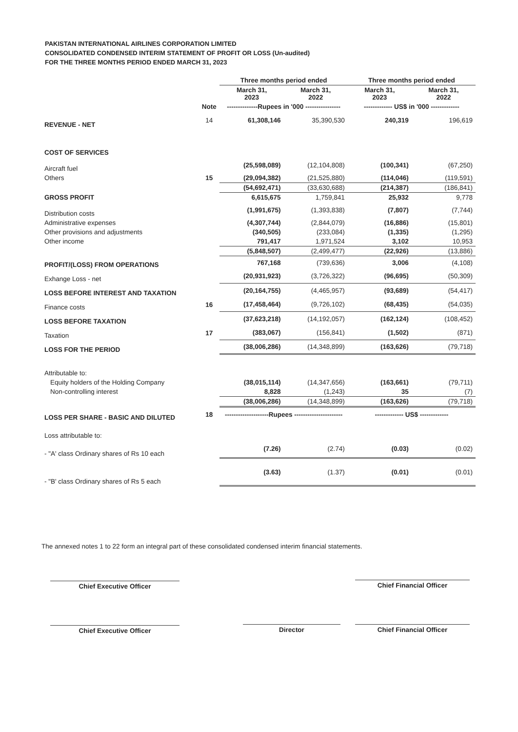PAKISTAN INTERNATIONAL AIRLINES CORPORATION LIMITED
CONSOLIDATED CONDENSED INTERIM STATEMENT OF PROFIT OR LOSS (Un-audited)
FOR THE THREE MONTHS PERIOD ENDED MARCH 31, 2023
| | | Three months period ended | | Three months period ended | |
| --- | --- | --- | --- | --- | --- |
| | | March 31, 2023 | March 31, 2022 | March 31, 2023 | March 31, 2022 |
| | Note | --------------Rupees in '000 ---------------- | | ------------- US$ in '000 ------------- | |
| REVENUE - NET | 14 | 61,308,146 | 35,390,530 | 240,319 | 196,619 |
| COST OF SERVICES | | | | | |
| Aircraft fuel | | (25,598,089) | (12,104,808) | (100,341) | (67,250) |
| Others | 15 | (29,094,382) | (21,525,880) | (114,046) | (119,591) |
| | | (54,692,471) | (33,630,688) | (214,387) | (186,841) |
| GROSS PROFIT | | 6,615,675 | 1,759,841 | 25,932 | 9,778 |
| Distribution costs | | (1,991,675) | (1,393,838) | (7,807) | (7,744) |
| Administrative expenses | | (4,307,744) | (2,844,079) | (16,886) | (15,801) |
| Other provisions and adjustments | | (340,505) | (233,084) | (1,335) | (1,295) |
| Other income | | 791,417 | 1,971,524 | 3,102 | 10,953 |
| | | (5,848,507) | (2,499,477) | (22,926) | (13,886) |
| PROFIT/(LOSS) FROM OPERATIONS | | 767,168 | (739,636) | 3,006 | (4,108) |
| Exhange Loss - net | | (20,931,923) | (3,726,322) | (96,695) | (50,309) |
| LOSS BEFORE INTEREST AND TAXATION | | (20,164,755) | (4,465,957) | (93,689) | (54,417) |
| Finance costs | 16 | (17,458,464) | (9,726,102) | (68,435) | (54,035) |
| LOSS BEFORE TAXATION | | (37,623,218) | (14,192,057) | (162,124) | (108,452) |
| Taxation | 17 | (383,067) | (156,841) | (1,502) | (871) |
| LOSS FOR THE PERIOD | | (38,006,286) | (14,348,899) | (163,626) | (79,718) |
| Attributable to: | | | | | |
| Equity holders of the Holding Company | | (38,015,114) | (14,347,656) | (163,661) | (79,711) |
| Non-controlling interest | | 8,828 | (1,243) | 35 | (7) |
| | | (38,006,286) | (14,348,899) | (163,626) | (79,718) |
| LOSS PER SHARE - BASIC AND DILUTED | 18 | --------------------Rupees ---------------------- | | ------------- US$ ------------- | |
| Loss attributable to: | | | | | |
| - "A' class Ordinary shares of Rs 10 each | | (7.26) | (2.74) | (0.03) | (0.02) |
| - "B' class Ordinary shares of Rs 5 each | | (3.63) | (1.37) | (0.01) | (0.01) |
The annexed notes 1 to 22 form an integral part of these consolidated condensed interim financial statements.
Chief Executive Officer Chief Financial Officer
Chief Executive Officer Director Chief Financial Officer